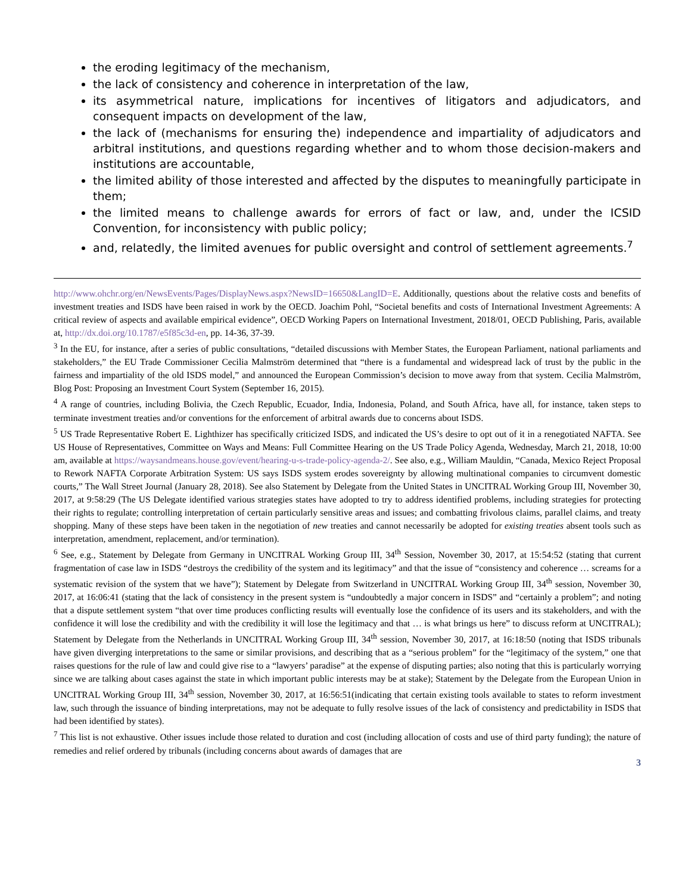the eroding legitimacy of the mechanism,
the lack of consistency and coherence in interpretation of the law,
its asymmetrical nature, implications for incentives of litigators and adjudicators, and consequent impacts on development of the law,
the lack of (mechanisms for ensuring the) independence and impartiality of adjudicators and arbitral institutions, and questions regarding whether and to whom those decision-makers and institutions are accountable,
the limited ability of those interested and affected by the disputes to meaningfully participate in them;
the limited means to challenge awards for errors of fact or law, and, under the ICSID Convention, for inconsistency with public policy;
and, relatedly, the limited avenues for public oversight and control of settlement agreements.<sup>7</sup>
http://www.ohchr.org/en/NewsEvents/Pages/DisplayNews.aspx?NewsID=16650&LangID=E. Additionally, questions about the relative costs and benefits of investment treaties and ISDS have been raised in work by the OECD. Joachim Pohl, “Societal benefits and costs of International Investment Agreements: A critical review of aspects and available empirical evidence”, OECD Working Papers on International Investment, 2018/01, OECD Publishing, Paris, available at, http://dx.doi.org/10.1787/e5f85c3d-en, pp. 14-36, 37-39.
<sup>3</sup> In the EU, for instance, after a series of public consultations, “detailed discussions with Member States, the European Parliament, national parliaments and stakeholders,” the EU Trade Commissioner Cecilia Malmström determined that “there is a fundamental and widespread lack of trust by the public in the fairness and impartiality of the old ISDS model,” and announced the European Commission’s decision to move away from that system. Cecilia Malmström, Blog Post: Proposing an Investment Court System (September 16, 2015).
<sup>4</sup> A range of countries, including Bolivia, the Czech Republic, Ecuador, India, Indonesia, Poland, and South Africa, have all, for instance, taken steps to terminate investment treaties and/or conventions for the enforcement of arbitral awards due to concerns about ISDS.
<sup>5</sup> US Trade Representative Robert E. Lighthizer has specifically criticized ISDS, and indicated the US’s desire to opt out of it in a renegotiated NAFTA. See US House of Representatives, Committee on Ways and Means: Full Committee Hearing on the US Trade Policy Agenda, Wednesday, March 21, 2018, 10:00 am, available at https://waysandmeans.house.gov/event/hearing-u-s-trade-policy-agenda-2/. See also, e.g., William Mauldin, “Canada, Mexico Reject Proposal to Rework NAFTA Corporate Arbitration System: US says ISDS system erodes sovereignty by allowing multinational companies to circumvent domestic courts,” The Wall Street Journal (January 28, 2018). See also Statement by Delegate from the United States in UNCITRAL Working Group III, November 30, 2017, at 9:58:29 (The US Delegate identified various strategies states have adopted to try to address identified problems, including strategies for protecting their rights to regulate; controlling interpretation of certain particularly sensitive areas and issues; and combatting frivolous claims, parallel claims, and treaty shopping. Many of these steps have been taken in the negotiation of new treaties and cannot necessarily be adopted for existing treaties absent tools such as interpretation, amendment, replacement, and/or termination).
<sup>6</sup> See, e.g., Statement by Delegate from Germany in UNCITRAL Working Group III, 34<sup>th</sup> Session, November 30, 2017, at 15:54:52 (stating that current fragmentation of case law in ISDS “destroys the credibility of the system and its legitimacy” and that the issue of “consistency and coherence … screams for a systematic revision of the system that we have”); Statement by Delegate from Switzerland in UNCITRAL Working Group III, 34<sup>th</sup> session, November 30, 2017, at 16:06:41 (stating that the lack of consistency in the present system is “undoubtedly a major concern in ISDS” and “certainly a problem”; and noting that a dispute settlement system “that over time produces conflicting results will eventually lose the confidence of its users and its stakeholders, and with the confidence it will lose the credibility and with the credibility it will lose the legitimacy and that … is what brings us here” to discuss reform at UNCITRAL); Statement by Delegate from the Netherlands in UNCITRAL Working Group III, 34<sup>th</sup> session, November 30, 2017, at 16:18:50 (noting that ISDS tribunals have given diverging interpretations to the same or similar provisions, and describing that as a “serious problem” for the “legitimacy of the system,” one that raises questions for the rule of law and could give rise to a “lawyers’ paradise” at the expense of disputing parties; also noting that this is particularly worrying since we are talking about cases against the state in which important public interests may be at stake); Statement by the Delegate from the European Union in UNCITRAL Working Group III, 34<sup>th</sup> session, November 30, 2017, at 16:56:51(indicating that certain existing tools available to states to reform investment law, such through the issuance of binding interpretations, may not be adequate to fully resolve issues of the lack of consistency and predictability in ISDS that had been identified by states).
<sup>7</sup> This list is not exhaustive. Other issues include those related to duration and cost (including allocation of costs and use of third party funding); the nature of remedies and relief ordered by tribunals (including concerns about awards of damages that are
3